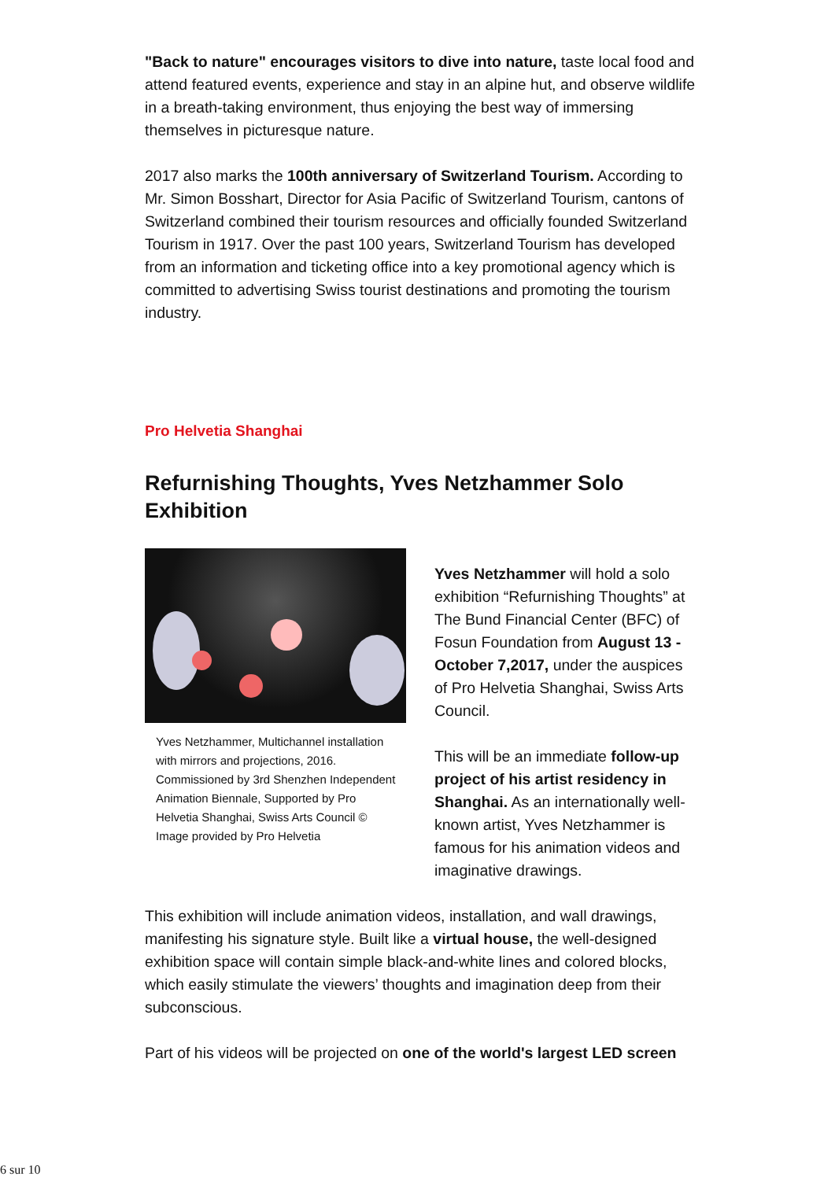"Back to nature" encourages visitors to dive into nature, taste local food and attend featured events, experience and stay in an alpine hut, and observe wildlife in a breath-taking environment, thus enjoying the best way of immersing themselves in picturesque nature.
2017 also marks the 100th anniversary of Switzerland Tourism. According to Mr. Simon Bosshart, Director for Asia Pacific of Switzerland Tourism, cantons of Switzerland combined their tourism resources and officially founded Switzerland Tourism in 1917. Over the past 100 years, Switzerland Tourism has developed from an information and ticketing office into a key promotional agency which is committed to advertising Swiss tourist destinations and promoting the tourism industry.
Pro Helvetia Shanghai
Refurnishing Thoughts, Yves Netzhammer Solo Exhibition
Yves Netzhammer, Multichannel installation with mirrors and projections, 2016. Commissioned by 3rd Shenzhen Independent Animation Biennale, Supported by Pro Helvetia Shanghai, Swiss Arts Council © Image provided by Pro Helvetia
Yves Netzhammer will hold a solo exhibition “Refurnishing Thoughts” at The Bund Financial Center (BFC) of Fosun Foundation from August 13 - October 7,2017, under the auspices of Pro Helvetia Shanghai, Swiss Arts Council.
This will be an immediate follow-up project of his artist residency in Shanghai. As an internationally well-known artist, Yves Netzhammer is famous for his animation videos and imaginative drawings.
This exhibition will include animation videos, installation, and wall drawings, manifesting his signature style. Built like a virtual house, the well-designed exhibition space will contain simple black-and-white lines and colored blocks, which easily stimulate the viewers’ thoughts and imagination deep from their subconscious.
Part of his videos will be projected on one of the world's largest LED screen
6 sur 10